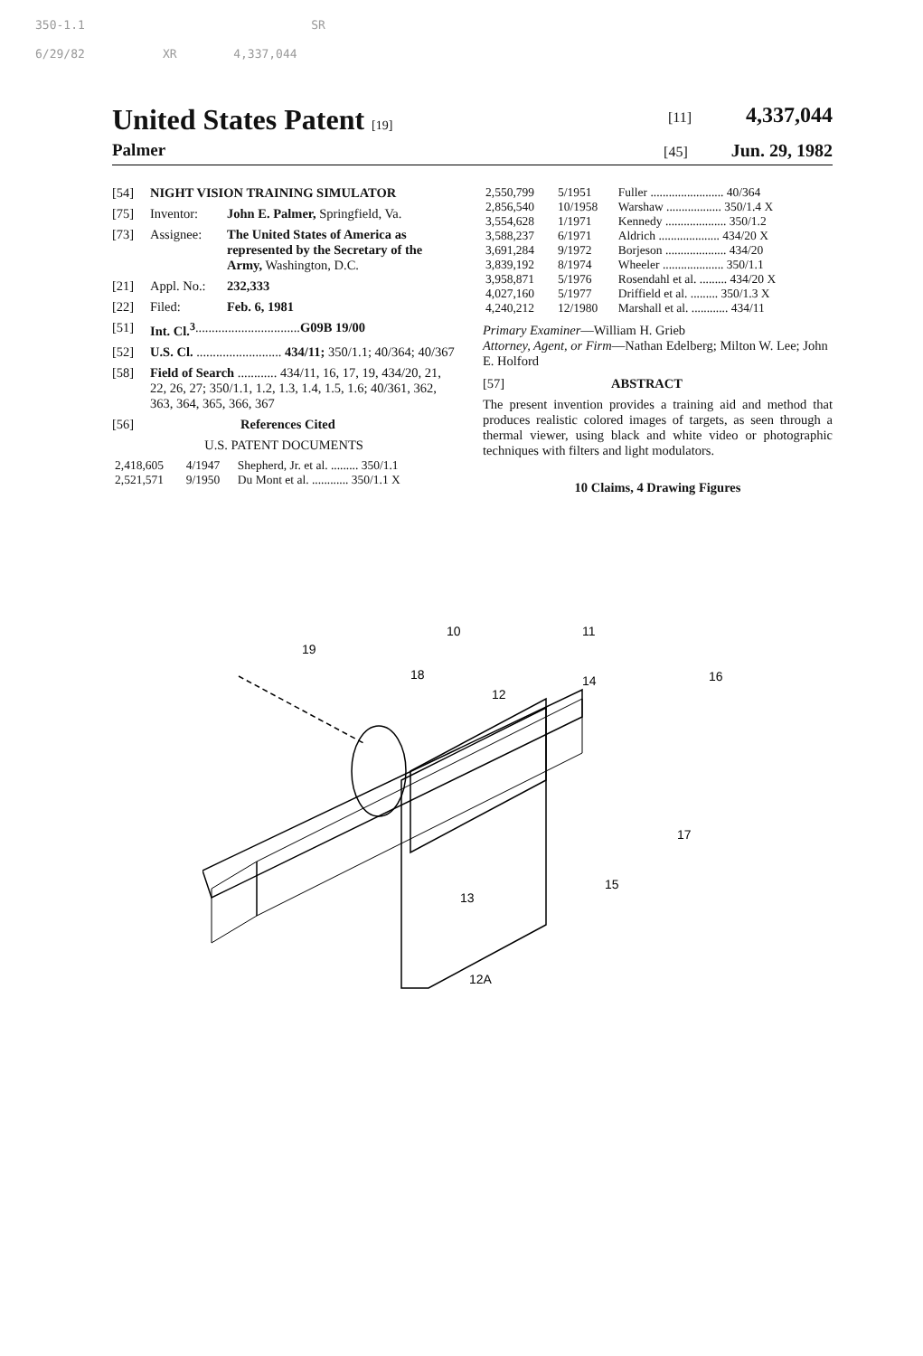350-1.1 SR
6/29/82 XR 4,337,044
United States Patent [19] [11] 4,337,044
Palmer
[45] Jun. 29, 1982
[54] NIGHT VISION TRAINING SIMULATOR
[75] Inventor: John E. Palmer, Springfield, Va.
[73] Assignee: The United States of America as represented by the Secretary of the Army, Washington, D.C.
[21] Appl. No.: 232,333
[22] Filed: Feb. 6, 1981
[51] Int. Cl.<sup>3</sup> ................................ G09B 19/00
[52] U.S. Cl. .......................... 434/11; 350/1.1; 40/364; 40/367
[58] Field of Search ............ 434/11, 16, 17, 19, 434/20, 21, 22, 26, 27; 350/1.1, 1.2, 1.3, 1.4, 1.5, 1.6; 40/361, 362, 363, 364, 365, 366, 367
[56] References Cited
U.S. PATENT DOCUMENTS
| 2,418,605 | 4/1947 | Shepherd, Jr. et al. ......... 350/1.1 |
| 2,521,571 | 9/1950 | Du Mont et al. ............ 350/1.1 X |
| 2,550,799 | 5/1951 | Fuller ........................ 40/364 |
| 2,856,540 | 10/1958 | Warshaw .................. 350/1.4 X |
| 3,554,628 | 1/1971 | Kennedy .................... 350/1.2 |
| 3,588,237 | 6/1971 | Aldrich .................... 434/20 X |
| 3,691,284 | 9/1972 | Borjeson .................... 434/20 |
| 3,839,192 | 8/1974 | Wheeler .................... 350/1.1 |
| 3,958,871 | 5/1976 | Rosendahl et al. ......... 434/20 X |
| 4,027,160 | 5/1977 | Driffield et al. ......... 350/1.3 X |
| 4,240,212 | 12/1980 | Marshall et al. ............ 434/11 |
Primary Examiner—William H. Grieb
Attorney, Agent, or Firm—Nathan Edelberg; Milton W. Lee; John E. Holford
[57] ABSTRACT
The present invention provides a training aid and method that produces realistic colored images of targets, as seen through a thermal viewer, using black and white video or photographic techniques with filters and light modulators.
10 Claims, 4 Drawing Figures
19
18
10
11
14
12
16
17
15
13
12A